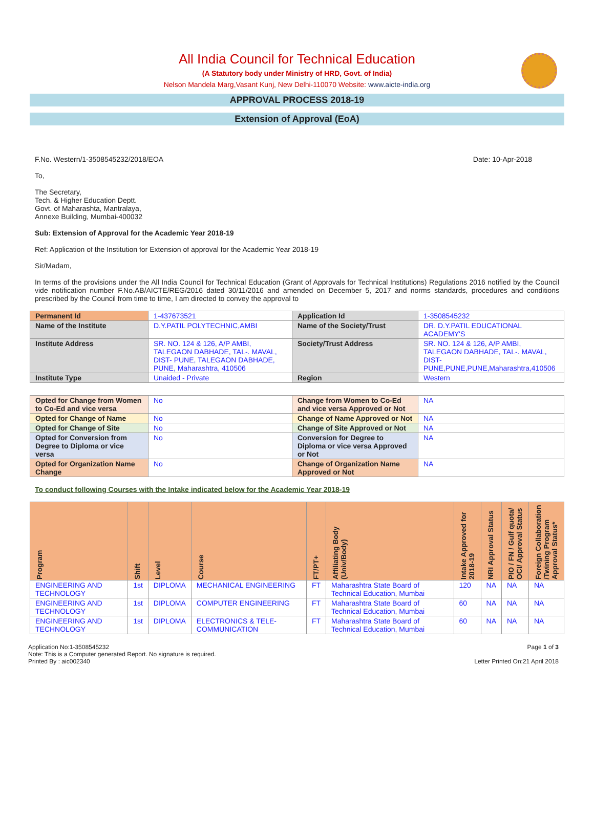All India Council for Technical Education
(A Statutory body under Ministry of HRD, Govt. of India)
Nelson Mandela Marg,Vasant Kunj, New Delhi-110070 Website: www.aicte-india.org
APPROVAL PROCESS 2018-19
Extension of Approval (EoA)
F.No. Western/1-3508545232/2018/EOA Date: 10-Apr-2018
To,
The Secretary,
Tech. & Higher Education Deptt.
Govt. of Maharashta, Mantralaya,
Annexe Building, Mumbai-400032
Sub: Extension of Approval for the Academic Year 2018-19
Ref: Application of the Institution for Extension of approval for the Academic Year 2018-19
Sir/Madam,
In terms of the provisions under the All India Council for Technical Education (Grant of Approvals for Technical Institutions) Regulations 2016 notified by the Council vide notification number F.No.AB/AICTE/REG/2016 dated 30/11/2016 and amended on December 5, 2017 and norms standards, procedures and conditions prescribed by the Council from time to time, I am directed to convey the approval to
| Permanent Id | 1-437673521 | Application Id | 1-3508545232 |
| Name of the Institute | D.Y.PATIL POLYTECHNIC,AMBI | Name of the Society/Trust | DR. D.Y.PATIL EDUCATIONAL ACADEMY'S |
| Institute Address | SR. NO. 124 & 126, A/P AMBI, TALEGAON DABHADE, TAL-. MAVAL, DIST- PUNE, TALEGAON DABHADE, PUNE, Maharashtra, 410506 | Society/Trust Address | SR. NO. 124 & 126, A/P AMBI, TALEGAON DABHADE, TAL-. MAVAL, DIST- PUNE,PUNE,PUNE,Maharashtra,410506 |
| Institute Type | Unaided - Private | Region | Western |
| Opted for Change from Women to Co-Ed and vice versa | No | Change from Women to Co-Ed and vice versa Approved or Not | NA |
| Opted for Change of Name | No | Change of Name Approved or Not | NA |
| Opted for Change of Site | No | Change of Site Approved or Not | NA |
| Opted for Conversion from Degree to Diploma or vice versa | No | Conversion for Degree to Diploma or vice versa Approved or Not | NA |
| Opted for Organization Name Change | No | Change of Organization Name Approved or Not | NA |
To conduct following Courses with the Intake indicated below for the Academic Year 2018-19
| Program | Shift | Level | Course | FT/PT+ | Affiliating Body (Univ/Body) | Intake Approved for 2018-19 | NRI Approval Status | PIO / FN / Gulf quota/ OCI/ Approval Status | Foreign Collaboration /Twining Program Approval Status* |
| --- | --- | --- | --- | --- | --- | --- | --- | --- | --- |
| ENGINEERING AND TECHNOLOGY | 1st | DIPLOMA | MECHANICAL ENGINEERING | FT | Maharashtra State Board of Technical Education, Mumbai | 120 | NA | NA | NA |
| ENGINEERING AND TECHNOLOGY | 1st | DIPLOMA | COMPUTER ENGINEERING | FT | Maharashtra State Board of Technical Education, Mumbai | 60 | NA | NA | NA |
| ENGINEERING AND TECHNOLOGY | 1st | DIPLOMA | ELECTRONICS & TELE-COMMUNICATION | FT | Maharashtra State Board of Technical Education, Mumbai | 60 | NA | NA | NA |
Application No:1-3508545232
Note: This is a Computer generated Report. No signature is required.
Printed By : aic002340
Page 1 of 3
Letter Printed On:21 April 2018